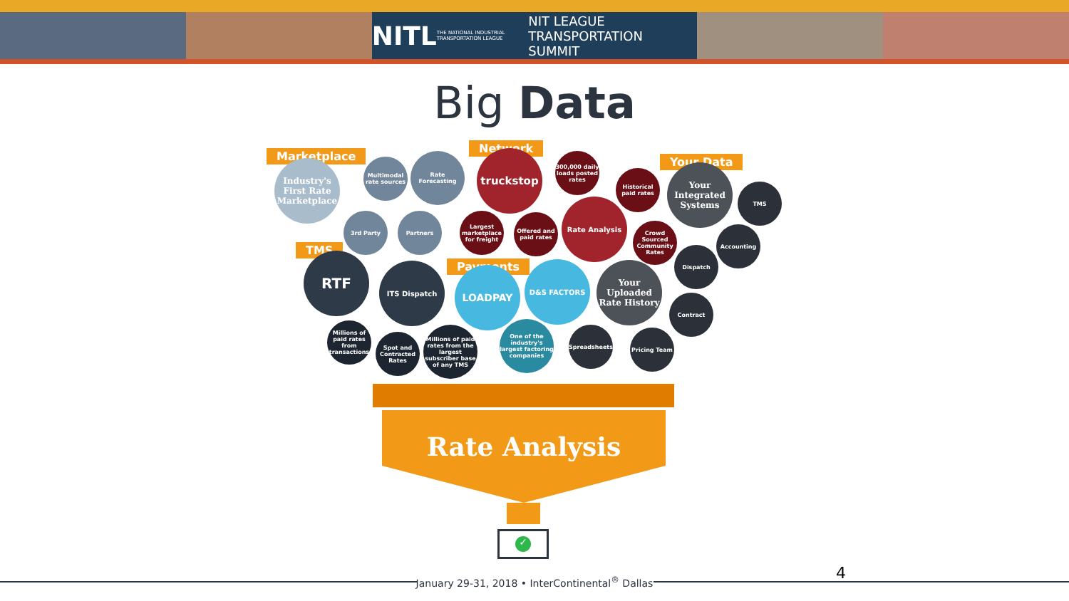NITL THE NATIONAL INDUSTRIAL TRANSPORTATION LEAGUE NIT LEAGUE TRANSPORTATION SUMMIT
Big Data
Marketplace
Network
Your Data
TMS
Payments
Industry's First Rate Marketplace
Multimodal rate sources
Rate Forecasting
3rd Party Partners
truckstop
300,000 daily loads posted rates
Historical paid rates
Largest marketplace for freight
Offered and paid rates
Rate Analysis
Crowd Sourced Community Rates
Your Integrated Systems
TMS
Accounting
Dispatch
RTF ITS Dispatch
Millions of paid rates from transactions
Spot and Contracted Rates
Millions of paid rates from the largest subscriber base of any TMS
LOADPAY
D&S FACTORS
One of the industry's largest factoring companies
Your Uploaded Rate History
Contract
Spreadsheets Pricing Team
Rate Analysis
✓
January 29-31, 2018 • InterContinental<sup>®</sup> Dallas 4